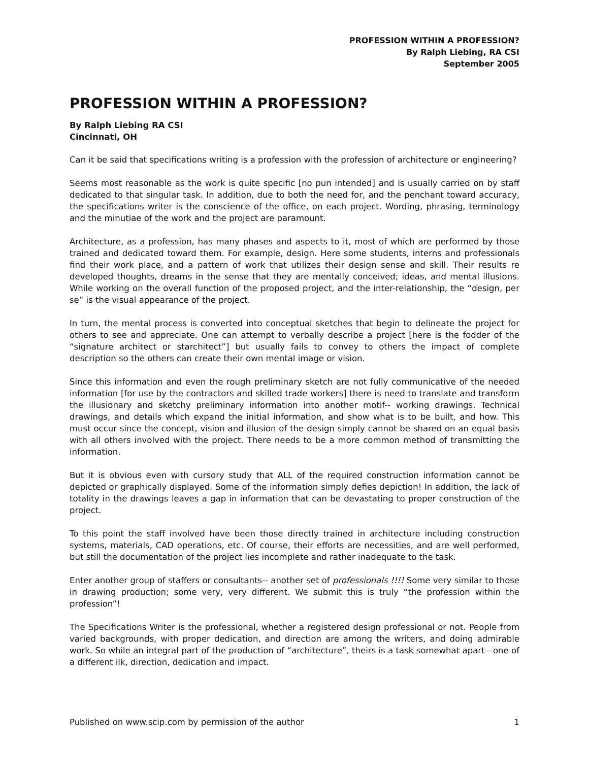PROFESSION WITHIN A PROFESSION?
By Ralph Liebing, RA CSI
September 2005
PROFESSION WITHIN A PROFESSION?
By Ralph Liebing RA CSI
Cincinnati, OH
Can it be said that specifications writing is a profession with the profession of architecture or engineering?
Seems most reasonable as the work is quite specific [no pun intended] and is usually carried on by staff dedicated to that singular task. In addition, due to both the need for, and the penchant toward accuracy, the specifications writer is the conscience of the office, on each project. Wording, phrasing, terminology and the minutiae of the work and the project are paramount.
Architecture, as a profession, has many phases and aspects to it, most of which are performed by those trained and dedicated toward them. For example, design. Here some students, interns and professionals find their work place, and a pattern of work that utilizes their design sense and skill. Their results re developed thoughts, dreams in the sense that they are mentally conceived; ideas, and mental illusions. While working on the overall function of the proposed project, and the inter-relationship, the “design, per se” is the visual appearance of the project.
In turn, the mental process is converted into conceptual sketches that begin to delineate the project for others to see and appreciate. One can attempt to verbally describe a project [here is the fodder of the “signature architect or starchitect”] but usually fails to convey to others the impact of complete description so the others can create their own mental image or vision.
Since this information and even the rough preliminary sketch are not fully communicative of the needed information [for use by the contractors and skilled trade workers] there is need to translate and transform the illusionary and sketchy preliminary information into another motif-- working drawings. Technical drawings, and details which expand the initial information, and show what is to be built, and how. This must occur since the concept, vision and illusion of the design simply cannot be shared on an equal basis with all others involved with the project. There needs to be a more common method of transmitting the information.
But it is obvious even with cursory study that ALL of the required construction information cannot be depicted or graphically displayed. Some of the information simply defies depiction! In addition, the lack of totality in the drawings leaves a gap in information that can be devastating to proper construction of the project.
To this point the staff involved have been those directly trained in architecture including construction systems, materials, CAD operations, etc. Of course, their efforts are necessities, and are well performed, but still the documentation of the project lies incomplete and rather inadequate to the task.
Enter another group of staffers or consultants-- another set of professionals !!!! Some very similar to those in drawing production; some very, very different. We submit this is truly “the profession within the profession”!
The Specifications Writer is the professional, whether a registered design professional or not. People from varied backgrounds, with proper dedication, and direction are among the writers, and doing admirable work. So while an integral part of the production of “architecture”, theirs is a task somewhat apart—one of a different ilk, direction, dedication and impact.
Published on www.scip.com by permission of the author 1